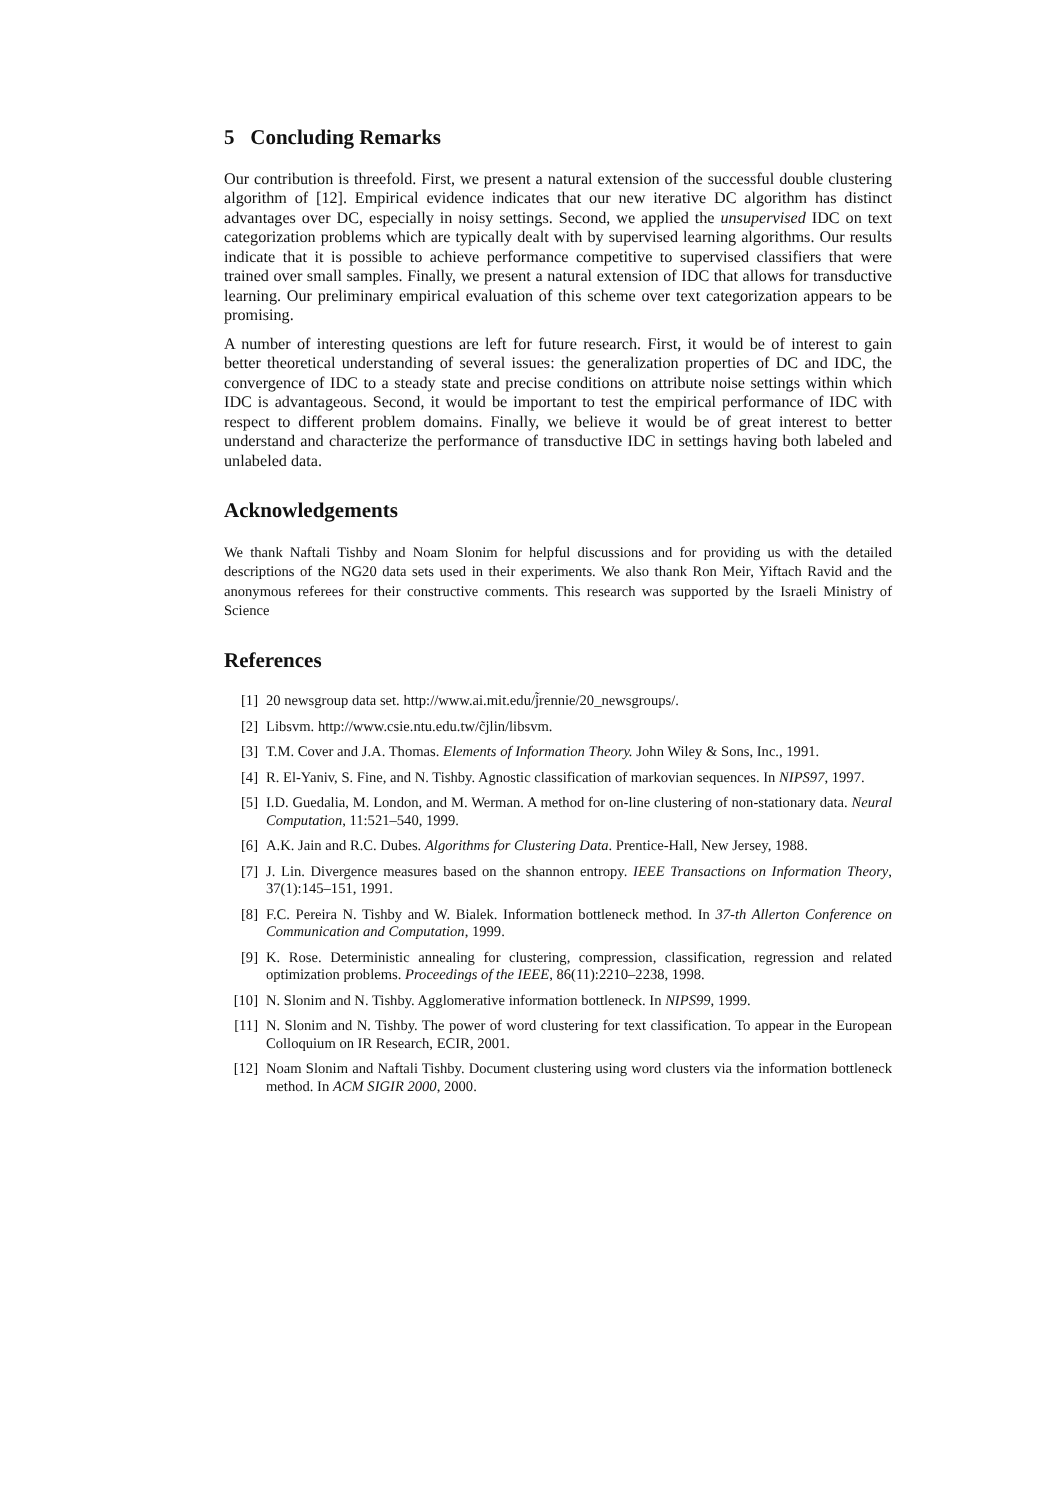5 Concluding Remarks
Our contribution is threefold. First, we present a natural extension of the successful double clustering algorithm of [12]. Empirical evidence indicates that our new iterative DC algorithm has distinct advantages over DC, especially in noisy settings. Second, we applied the unsupervised IDC on text categorization problems which are typically dealt with by supervised learning algorithms. Our results indicate that it is possible to achieve performance competitive to supervised classifiers that were trained over small samples. Finally, we present a natural extension of IDC that allows for transductive learning. Our preliminary empirical evaluation of this scheme over text categorization appears to be promising.
A number of interesting questions are left for future research. First, it would be of interest to gain better theoretical understanding of several issues: the generalization properties of DC and IDC, the convergence of IDC to a steady state and precise conditions on attribute noise settings within which IDC is advantageous. Second, it would be important to test the empirical performance of IDC with respect to different problem domains. Finally, we believe it would be of great interest to better understand and characterize the performance of transductive IDC in settings having both labeled and unlabeled data.
Acknowledgements
We thank Naftali Tishby and Noam Slonim for helpful discussions and for providing us with the detailed descriptions of the NG20 data sets used in their experiments. We also thank Ron Meir, Yiftach Ravid and the anonymous referees for their constructive comments. This research was supported by the Israeli Ministry of Science
References
[1] 20 newsgroup data set. http://www.ai.mit.edu/j̃rennie/20_newsgroups/.
[2] Libsvm. http://www.csie.ntu.edu.tw/c̃jlin/libsvm.
[3] T.M. Cover and J.A. Thomas. Elements of Information Theory. John Wiley & Sons, Inc., 1991.
[4] R. El-Yaniv, S. Fine, and N. Tishby. Agnostic classification of markovian sequences. In NIPS97, 1997.
[5] I.D. Guedalia, M. London, and M. Werman. A method for on-line clustering of non-stationary data. Neural Computation, 11:521–540, 1999.
[6] A.K. Jain and R.C. Dubes. Algorithms for Clustering Data. Prentice-Hall, New Jersey, 1988.
[7] J. Lin. Divergence measures based on the shannon entropy. IEEE Transactions on Information Theory, 37(1):145–151, 1991.
[8] F.C. Pereira N. Tishby and W. Bialek. Information bottleneck method. In 37-th Allerton Conference on Communication and Computation, 1999.
[9] K. Rose. Deterministic annealing for clustering, compression, classification, regression and related optimization problems. Proceedings of the IEEE, 86(11):2210–2238, 1998.
[10] N. Slonim and N. Tishby. Agglomerative information bottleneck. In NIPS99, 1999.
[11] N. Slonim and N. Tishby. The power of word clustering for text classification. To appear in the European Colloquium on IR Research, ECIR, 2001.
[12] Noam Slonim and Naftali Tishby. Document clustering using word clusters via the information bottleneck method. In ACM SIGIR 2000, 2000.